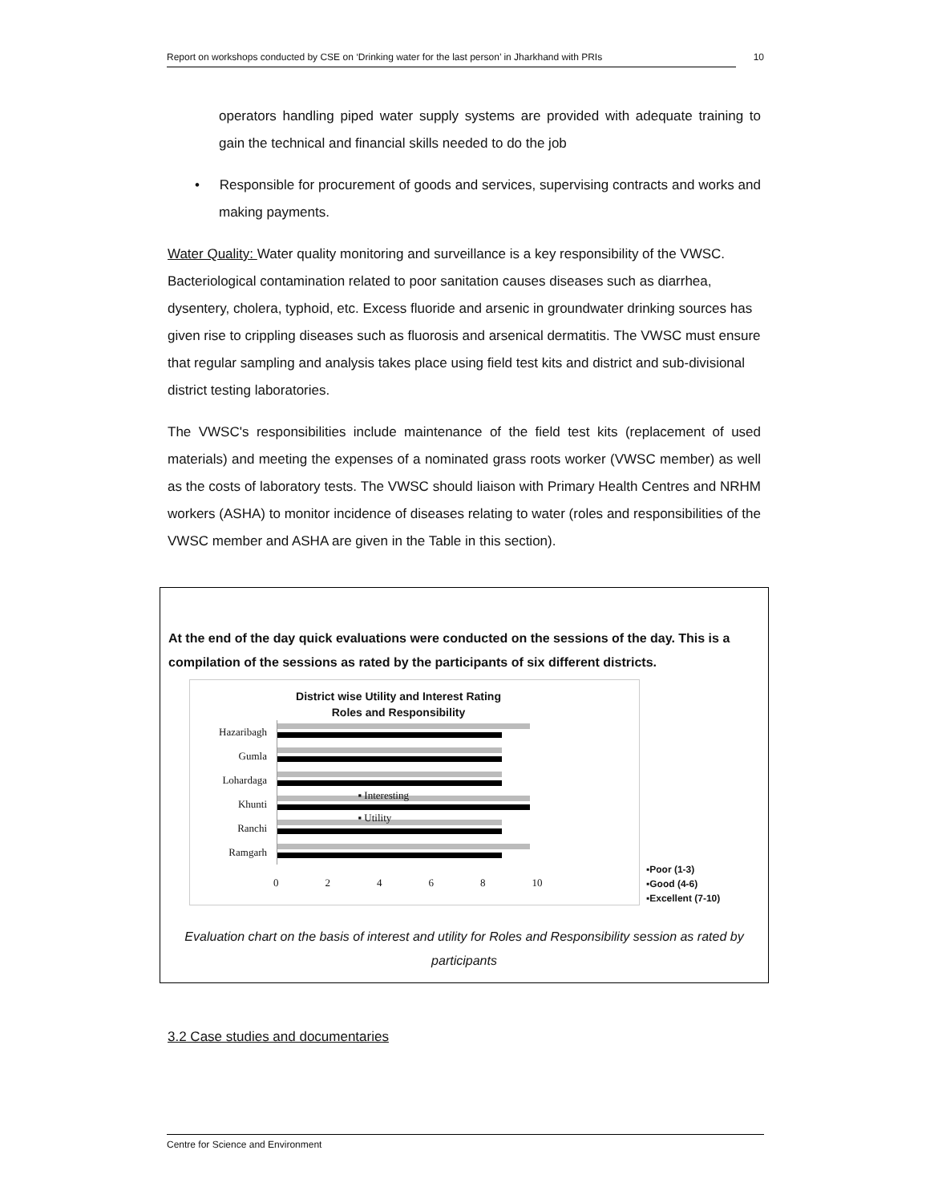Report on workshops conducted by CSE on ‘Drinking water for the last person’ in Jharkhand with PRIs 10
operators handling piped water supply systems are provided with adequate training to gain the technical and financial skills needed to do the job
• Responsible for procurement of goods and services, supervising contracts and works and making payments.
Water Quality: Water quality monitoring and surveillance is a key responsibility of the VWSC. Bacteriological contamination related to poor sanitation causes diseases such as diarrhea, dysentery, cholera, typhoid, etc. Excess fluoride and arsenic in groundwater drinking sources has given rise to crippling diseases such as fluorosis and arsenical dermatitis. The VWSC must ensure that regular sampling and analysis takes place using field test kits and district and sub-divisional district testing laboratories.
The VWSC's responsibilities include maintenance of the field test kits (replacement of used materials) and meeting the expenses of a nominated grass roots worker (VWSC member) as well as the costs of laboratory tests. The VWSC should liaison with Primary Health Centres and NRHM workers (ASHA) to monitor incidence of diseases relating to water (roles and responsibilities of the VWSC member and ASHA are given in the Table in this section).
At the end of the day quick evaluations were conducted on the sessions of the day. This is a compilation of the sessions as rated by the participants of six different districts.
District wise Utility and Interest Rating
Roles and Responsibility
Hazaribagh
Gumla
Lohardaga
Khunti
Ranchi
Ramgarh
0 2 4 6 8 10
▪ Interesting
▪ Utility
▪Poor (1-3)
▪Good (4-6)
▪Excellent (7-10)
Evaluation chart on the basis of interest and utility for Roles and Responsibility session as rated by participants
3.2 Case studies and documentaries
Centre for Science and Environment